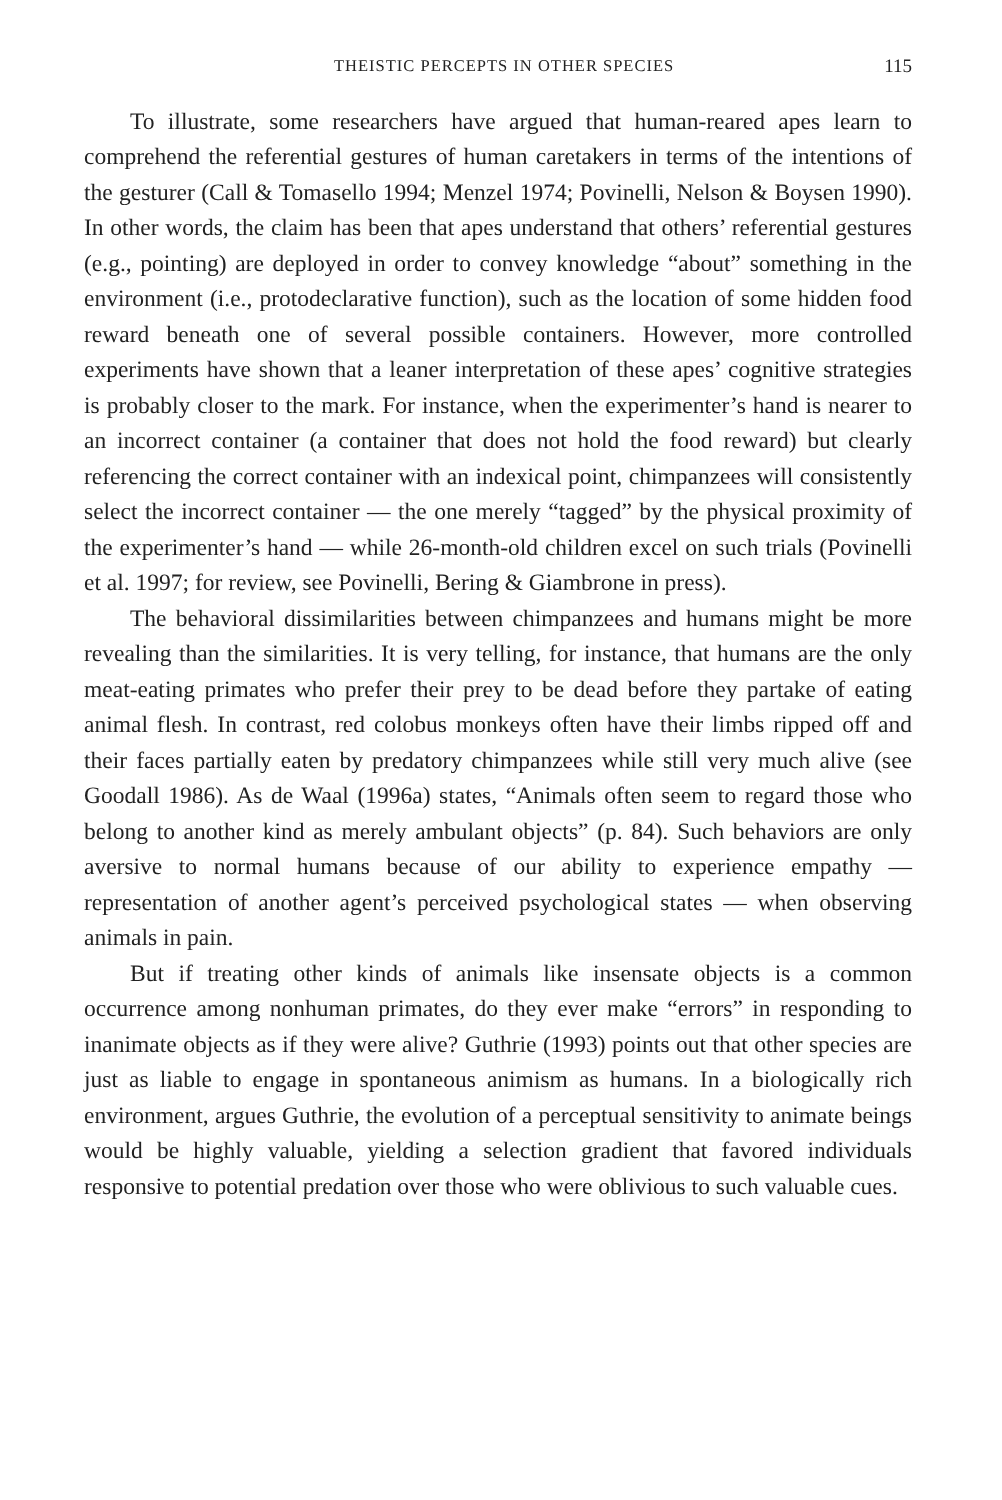THEISTIC PERCEPTS IN OTHER SPECIES 115
To illustrate, some researchers have argued that human-reared apes learn to comprehend the referential gestures of human caretakers in terms of the intentions of the gesturer (Call & Tomasello 1994; Menzel 1974; Povinelli, Nelson & Boysen 1990). In other words, the claim has been that apes understand that others’ referential gestures (e.g., pointing) are deployed in order to convey knowledge “about” something in the environment (i.e., protodeclarative function), such as the location of some hidden food reward beneath one of several possible containers. However, more controlled experiments have shown that a leaner interpretation of these apes’ cognitive strategies is probably closer to the mark. For instance, when the experimenter’s hand is nearer to an incorrect container (a container that does not hold the food reward) but clearly referencing the correct container with an indexical point, chimpanzees will consistently select the incorrect container — the one merely “tagged” by the physical proximity of the experimenter’s hand — while 26-month-old children excel on such trials (Povinelli et al. 1997; for review, see Povinelli, Bering & Giambrone in press).
The behavioral dissimilarities between chimpanzees and humans might be more revealing than the similarities. It is very telling, for instance, that humans are the only meat-eating primates who prefer their prey to be dead before they partake of eating animal flesh. In contrast, red colobus monkeys often have their limbs ripped off and their faces partially eaten by predatory chimpanzees while still very much alive (see Goodall 1986). As de Waal (1996a) states, “Animals often seem to regard those who belong to another kind as merely ambulant objects” (p. 84). Such behaviors are only aversive to normal humans because of our ability to experience empathy — representation of another agent’s perceived psychological states — when observing animals in pain.
But if treating other kinds of animals like insensate objects is a common occurrence among nonhuman primates, do they ever make “errors” in responding to inanimate objects as if they were alive? Guthrie (1993) points out that other species are just as liable to engage in spontaneous animism as humans. In a biologically rich environment, argues Guthrie, the evolution of a perceptual sensitivity to animate beings would be highly valuable, yielding a selection gradient that favored individuals responsive to potential predation over those who were oblivious to such valuable cues.